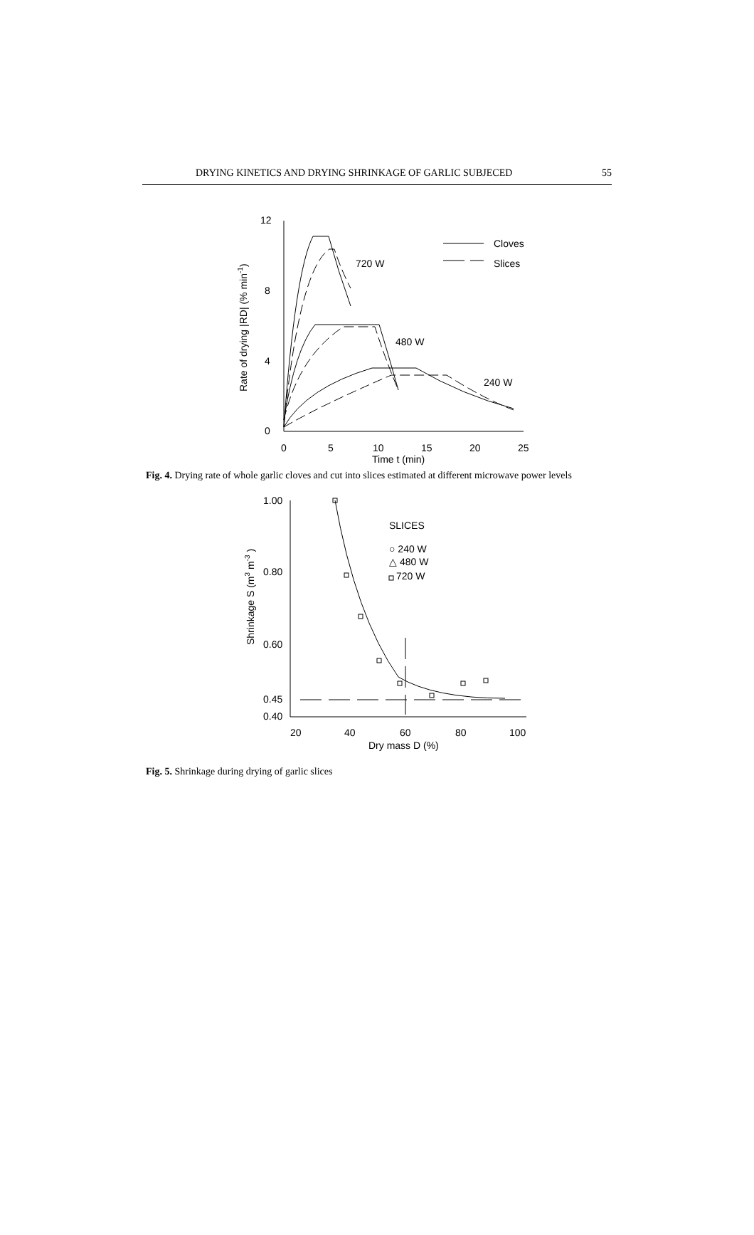DRYING KINETICS AND DRYING SHRINKAGE OF GARLIC SUBJECED 55
12
8
4
0
0
5
10
15
20
25
Time t (min)
720 W
480 W
240 W
Cloves
Slices
Rate of drying |RD| (% min-1)
Fig. 4. Drying rate of whole garlic cloves and cut into slices estimated at different microwave power levels
1.00
0.80
0.60
0.45
0.40
20
40
60
80
100
Dry mass D (%)
SLICES
○ 240 W
△ 480 W
720 W
Shrinkage S (m3 m-3 )
Fig. 5. Shrinkage during drying of garlic slices